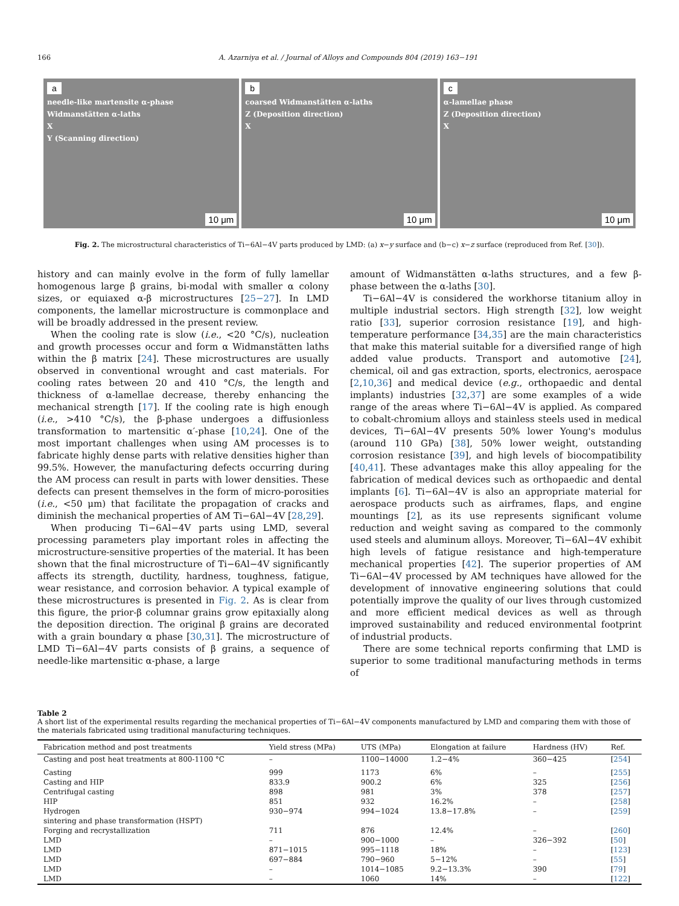166 A. Azarniya et al. / Journal of Alloys and Compounds 804 (2019) 163−191
a
needle-like martensite α-phase
Widmanstätten α-laths
X
Y (Scanning direction)
10 μm
b
coarsed Widmanstätten α-laths
Z (Deposition direction)
X
10 μm
c
α-lamellae phase
Z (Deposition direction)
X
10 μm
Fig. 2. The microstructural characteristics of Ti−6Al−4V parts produced by LMD: (a) x−y surface and (b−c) x−z surface (reproduced from Ref. [30]).
history and can mainly evolve in the form of fully lamellar homogenous large β grains, bi-modal with smaller α colony sizes, or equiaxed α-β microstructures [25−27]. In LMD components, the lamellar microstructure is commonplace and will be broadly addressed in the present review.
When the cooling rate is slow (i.e., <20 °C/s), nucleation and growth processes occur and form α Widmanstätten laths within the β matrix [24]. These microstructures are usually observed in conventional wrought and cast materials. For cooling rates between 20 and 410 °C/s, the length and thickness of α-lamellae decrease, thereby enhancing the mechanical strength [17]. If the cooling rate is high enough (i.e., >410 °C/s), the β-phase undergoes a diffusionless transformation to martensitic α′-phase [10,24]. One of the most important challenges when using AM processes is to fabricate highly dense parts with relative densities higher than 99.5%. However, the manufacturing defects occurring during the AM process can result in parts with lower densities. These defects can present themselves in the form of micro-porosities (i.e., <50 μm) that facilitate the propagation of cracks and diminish the mechanical properties of AM Ti−6Al−4V [28,29].
When producing Ti−6Al−4V parts using LMD, several processing parameters play important roles in affecting the microstructure-sensitive properties of the material. It has been shown that the final microstructure of Ti−6Al−4V significantly affects its strength, ductility, hardness, toughness, fatigue, wear resistance, and corrosion behavior. A typical example of these microstructures is presented in Fig. 2. As is clear from this figure, the prior-β columnar grains grow epitaxially along the deposition direction. The original β grains are decorated with a grain boundary α phase [30,31]. The microstructure of LMD Ti−6Al−4V parts consists of β grains, a sequence of needle-like martensitic α-phase, a large
amount of Widmanstätten α-laths structures, and a few β-phase between the α-laths [30].
Ti−6Al−4V is considered the workhorse titanium alloy in multiple industrial sectors. High strength [32], low weight ratio [33], superior corrosion resistance [19], and high-temperature performance [34,35] are the main characteristics that make this material suitable for a diversified range of high added value products. Transport and automotive [24], chemical, oil and gas extraction, sports, electronics, aerospace [2,10,36] and medical device (e.g., orthopaedic and dental implants) industries [32,37] are some examples of a wide range of the areas where Ti−6Al−4V is applied. As compared to cobalt-chromium alloys and stainless steels used in medical devices, Ti−6Al−4V presents 50% lower Young's modulus (around 110 GPa) [38], 50% lower weight, outstanding corrosion resistance [39], and high levels of biocompatibility [40,41]. These advantages make this alloy appealing for the fabrication of medical devices such as orthopaedic and dental implants [6]. Ti−6Al−4V is also an appropriate material for aerospace products such as airframes, flaps, and engine mountings [2], as its use represents significant volume reduction and weight saving as compared to the commonly used steels and aluminum alloys. Moreover, Ti−6Al−4V exhibit high levels of fatigue resistance and high-temperature mechanical properties [42]. The superior properties of AM Ti−6Al−4V processed by AM techniques have allowed for the development of innovative engineering solutions that could potentially improve the quality of our lives through customized and more efficient medical devices as well as through improved sustainability and reduced environmental footprint of industrial products.
There are some technical reports confirming that LMD is superior to some traditional manufacturing methods in terms of
Table 2
A short list of the experimental results regarding the mechanical properties of Ti−6Al−4V components manufactured by LMD and comparing them with those of the materials fabricated using traditional manufacturing techniques.
| Fabrication method and post treatments | Yield stress (MPa) | UTS (MPa) | Elongation at failure | Hardness (HV) | Ref. |
| --- | --- | --- | --- | --- | --- |
| Casting and post heat treatments at 800-1100 °C | – | 1100−14000 | 1.2−4% | 360−425 | [ 254 ] |
| Casting | 999 | 1173 | 6% | – | [ 255 ] |
| Casting and HIP | 833.9 | 900.2 | 6% | 325 | [ 256 ] |
| Centrifugal casting | 898 | 981 | 3% | 378 | [ 257 ] |
| HIP | 851 | 932 | 16.2% | – | [ 258 ] |
| Hydrogen sintering and phase transformation (HSPT) | 930−974 | 994−1024 | 13.8−17.8% | – | [ 259 ] |
| Forging and recrystallization | 711 | 876 | 12.4% | – | [ 260 ] |
| LMD | – | 900−1000 | – | 326−392 | [ 50 ] |
| LMD | 871−1015 | 995−1118 | 18% | – | [ 123 ] |
| LMD | 697−884 | 790−960 | 5−12% | – | [ 55 ] |
| LMD | – | 1014−1085 | 9.2−13.3% | 390 | [ 79 ] |
| LMD | – | 1060 | 14% | – | [ 122 ] |